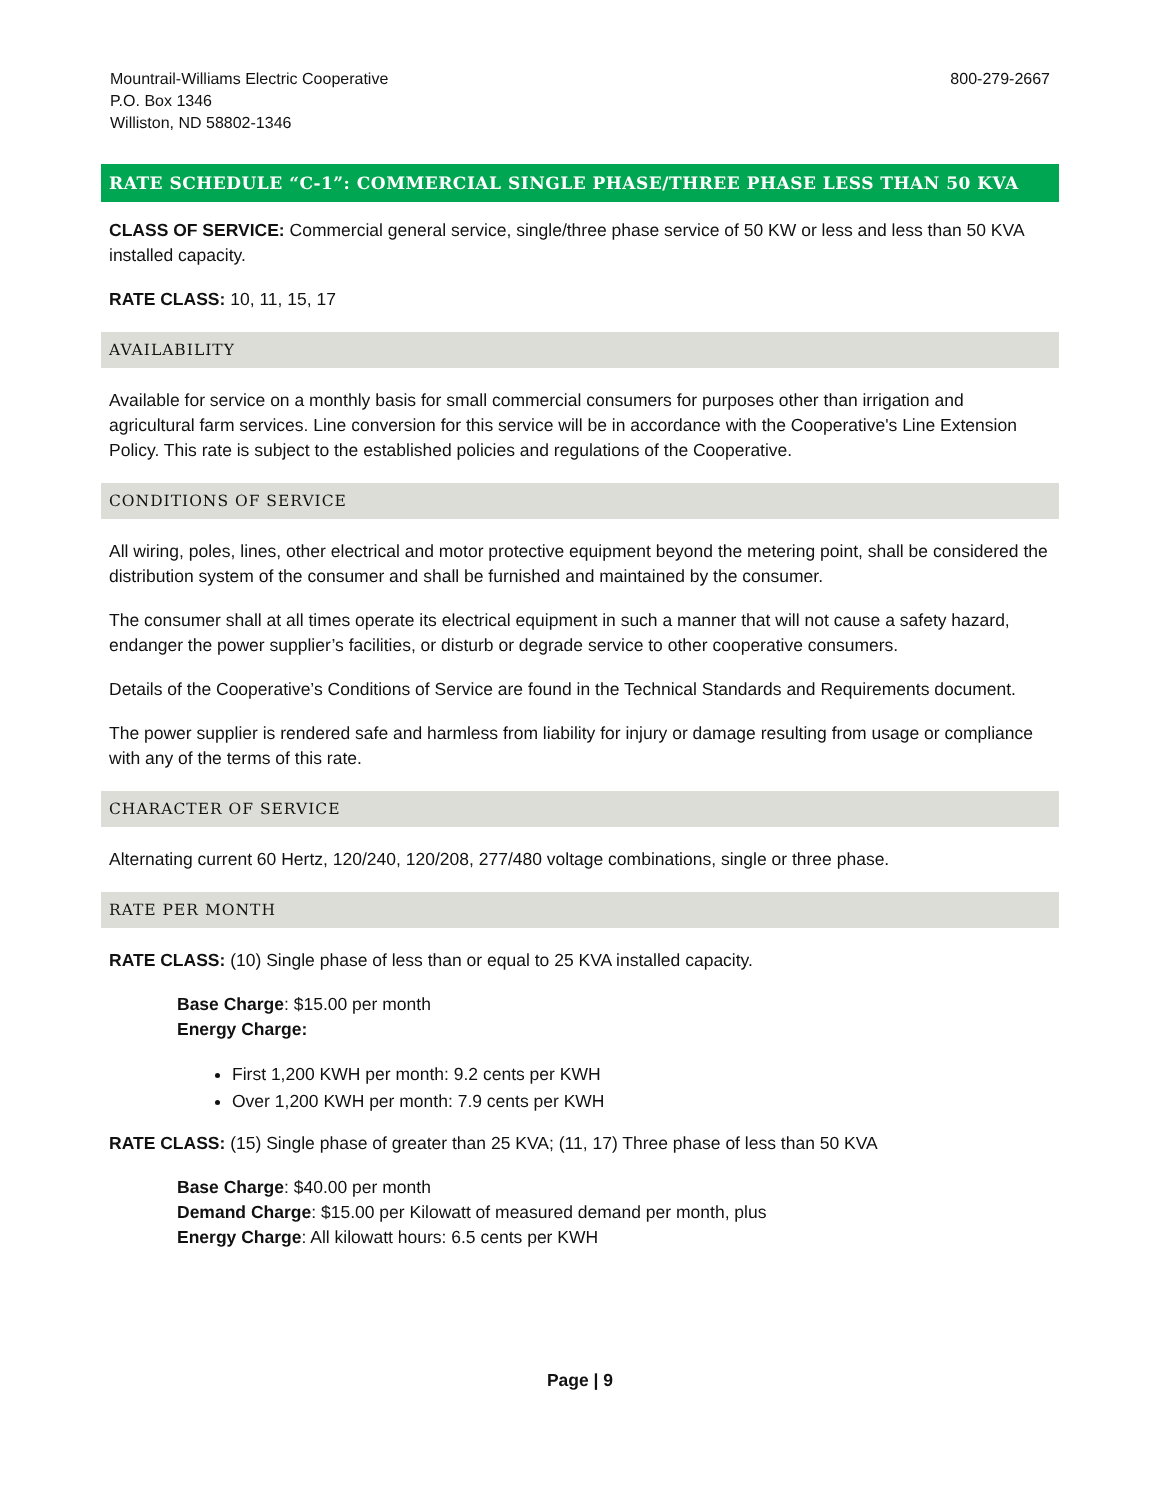Mountrail-Williams Electric Cooperative
P.O. Box 1346
Williston, ND 58802-1346
800-279-2667
RATE SCHEDULE “C-1”: COMMERCIAL SINGLE PHASE/THREE PHASE LESS THAN 50 KVA
CLASS OF SERVICE: Commercial general service, single/three phase service of 50 KW or less and less than 50 KVA installed capacity.
RATE CLASS: 10, 11, 15, 17
AVAILABILITY
Available for service on a monthly basis for small commercial consumers for purposes other than irrigation and agricultural farm services. Line conversion for this service will be in accordance with the Cooperative's Line Extension Policy. This rate is subject to the established policies and regulations of the Cooperative.
CONDITIONS OF SERVICE
All wiring, poles, lines, other electrical and motor protective equipment beyond the metering point, shall be considered the distribution system of the consumer and shall be furnished and maintained by the consumer.
The consumer shall at all times operate its electrical equipment in such a manner that will not cause a safety hazard, endanger the power supplier’s facilities, or disturb or degrade service to other cooperative consumers.
Details of the Cooperative’s Conditions of Service are found in the Technical Standards and Requirements document.
The power supplier is rendered safe and harmless from liability for injury or damage resulting from usage or compliance with any of the terms of this rate.
CHARACTER OF SERVICE
Alternating current 60 Hertz, 120/240, 120/208, 277/480 voltage combinations, single or three phase.
RATE PER MONTH
RATE CLASS: (10) Single phase of less than or equal to 25 KVA installed capacity.
Base Charge: $15.00 per month
Energy Charge:
First 1,200 KWH per month: 9.2 cents per KWH
Over 1,200 KWH per month: 7.9 cents per KWH
RATE CLASS: (15) Single phase of greater than 25 KVA; (11, 17) Three phase of less than 50 KVA
Base Charge: $40.00 per month
Demand Charge: $15.00 per Kilowatt of measured demand per month, plus
Energy Charge: All kilowatt hours: 6.5 cents per KWH
Page | 9